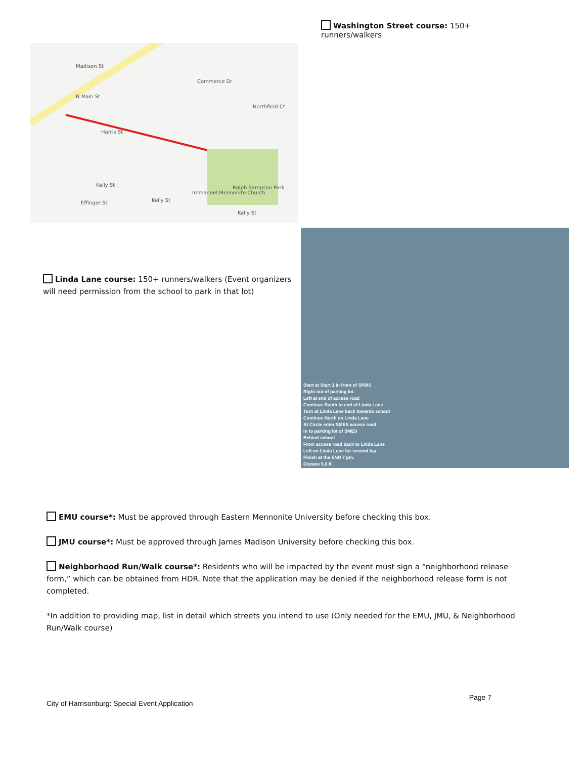Madison St
N Main St
Commerce Dr
Northfield Ct
Harris St
Kelly St
Effinger St Kelly St
Immanuel Mennonite Church
Ralph Sampson Park
Kelly St
Washington Street course: 150+ runners/walkers
Linda Lane course: 150+ runners/walkers (Event organizers will need permission from the school to park in that lot)
Start at Start 1 in front of SKMS
Right out of parking lot.
Left at end of access road
Continue South to end of Linda Lane
Turn at Linda Lane back towards school
Continue North on Linda Lane
At Circle enter SMES access road
In to parking lot of SMES
Behind school
From access road back to Linda Lane
Left on Linda Lane for second lap
Finish at the END 7 pm.
Distane 5.0 K
EMU course*: Must be approved through Eastern Mennonite University before checking this box.
JMU course*: Must be approved through James Madison University before checking this box.
Neighborhood Run/Walk course*: Residents who will be impacted by the event must sign a “neighborhood release form,” which can be obtained from HDR. Note that the application may be denied if the neighborhood release form is not completed.
*In addition to providing map, list in detail which streets you intend to use (Only needed for the EMU, JMU, & Neighborhood Run/Walk course)
City of Harrisonburg: Special Event Application Page 7